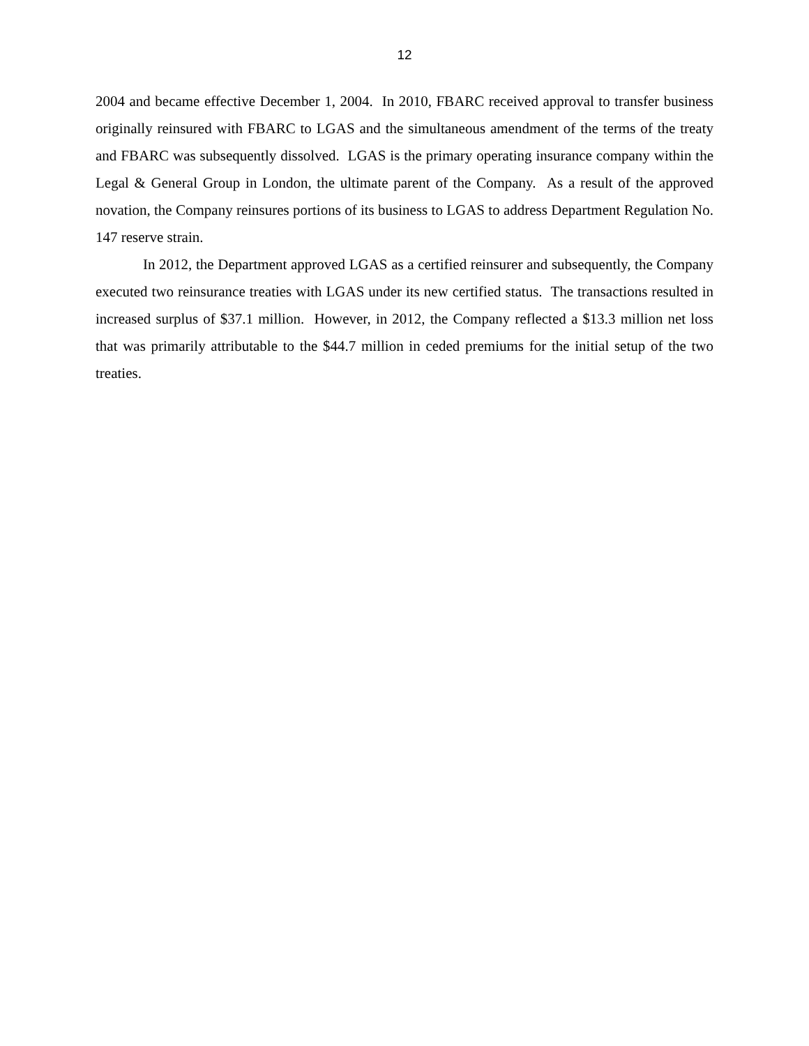12
2004 and became effective December 1, 2004. In 2010, FBARC received approval to transfer business originally reinsured with FBARC to LGAS and the simultaneous amendment of the terms of the treaty and FBARC was subsequently dissolved. LGAS is the primary operating insurance company within the Legal & General Group in London, the ultimate parent of the Company. As a result of the approved novation, the Company reinsures portions of its business to LGAS to address Department Regulation No. 147 reserve strain.
In 2012, the Department approved LGAS as a certified reinsurer and subsequently, the Company executed two reinsurance treaties with LGAS under its new certified status. The transactions resulted in increased surplus of $37.1 million. However, in 2012, the Company reflected a $13.3 million net loss that was primarily attributable to the $44.7 million in ceded premiums for the initial setup of the two treaties.